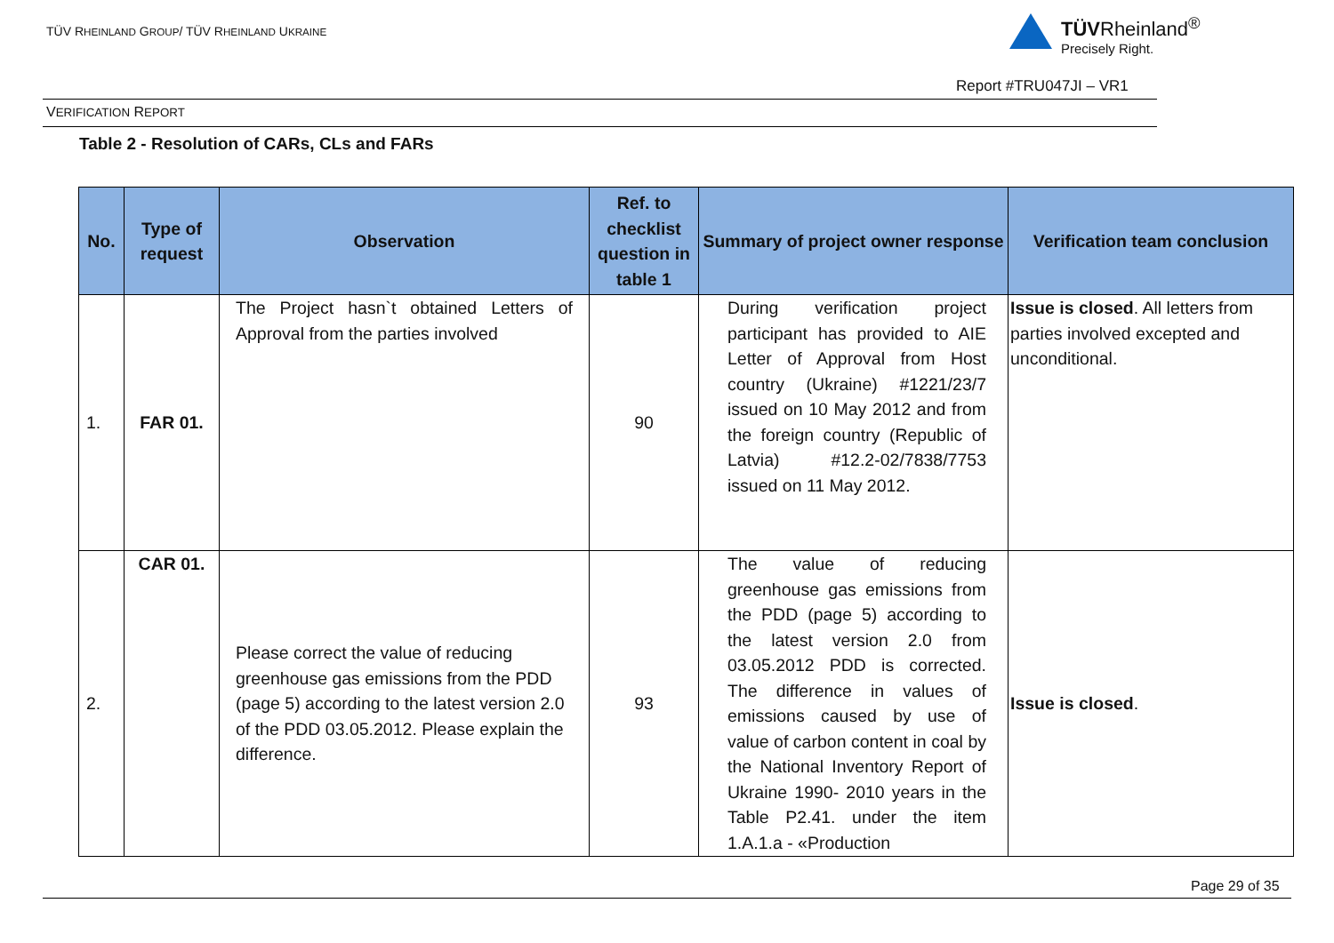TÜV RHEINLAND GROUP/ TÜV RHEINLAND UKRAINE
TÜVRheinland<sup>®</sup>
Precisely Right.
Report #TRU047JI – VR1
VERIFICATION REPORT
Table 2 - Resolution of CARs, CLs and FARs
| No. | Type of request | Observation | Ref. to checklist question in table 1 | Summary of project owner response | Verification team conclusion |
| --- | --- | --- | --- | --- | --- |
| 1. | FAR 01. | The Project hasn`t obtained Letters of Approval from the parties involved | 90 | During verification project participant has provided to AIE Letter of Approval from Host country (Ukraine) #1221/23/7 issued on 10 May 2012 and from the foreign country (Republic of Latvia) #12.2-02/7838/7753 issued on 11 May 2012. | Issue is closed . All letters from parties involved excepted and unconditional. |
| 2. | CAR 01. | Please correct the value of reducing greenhouse gas emissions from the PDD (page 5) according to the latest version 2.0 of the PDD 03.05.2012. Please explain the difference. | 93 | The value of reducing greenhouse gas emissions from the PDD (page 5) according to the latest version 2.0 from 03.05.2012 PDD is corrected. The difference in values of emissions caused by use of value of carbon content in coal by the National Inventory Report of Ukraine 1990- 2010 years in the Table P2.41. under the item 1.A.1.a - «Production | Issue is closed . |
Page 29 of 35